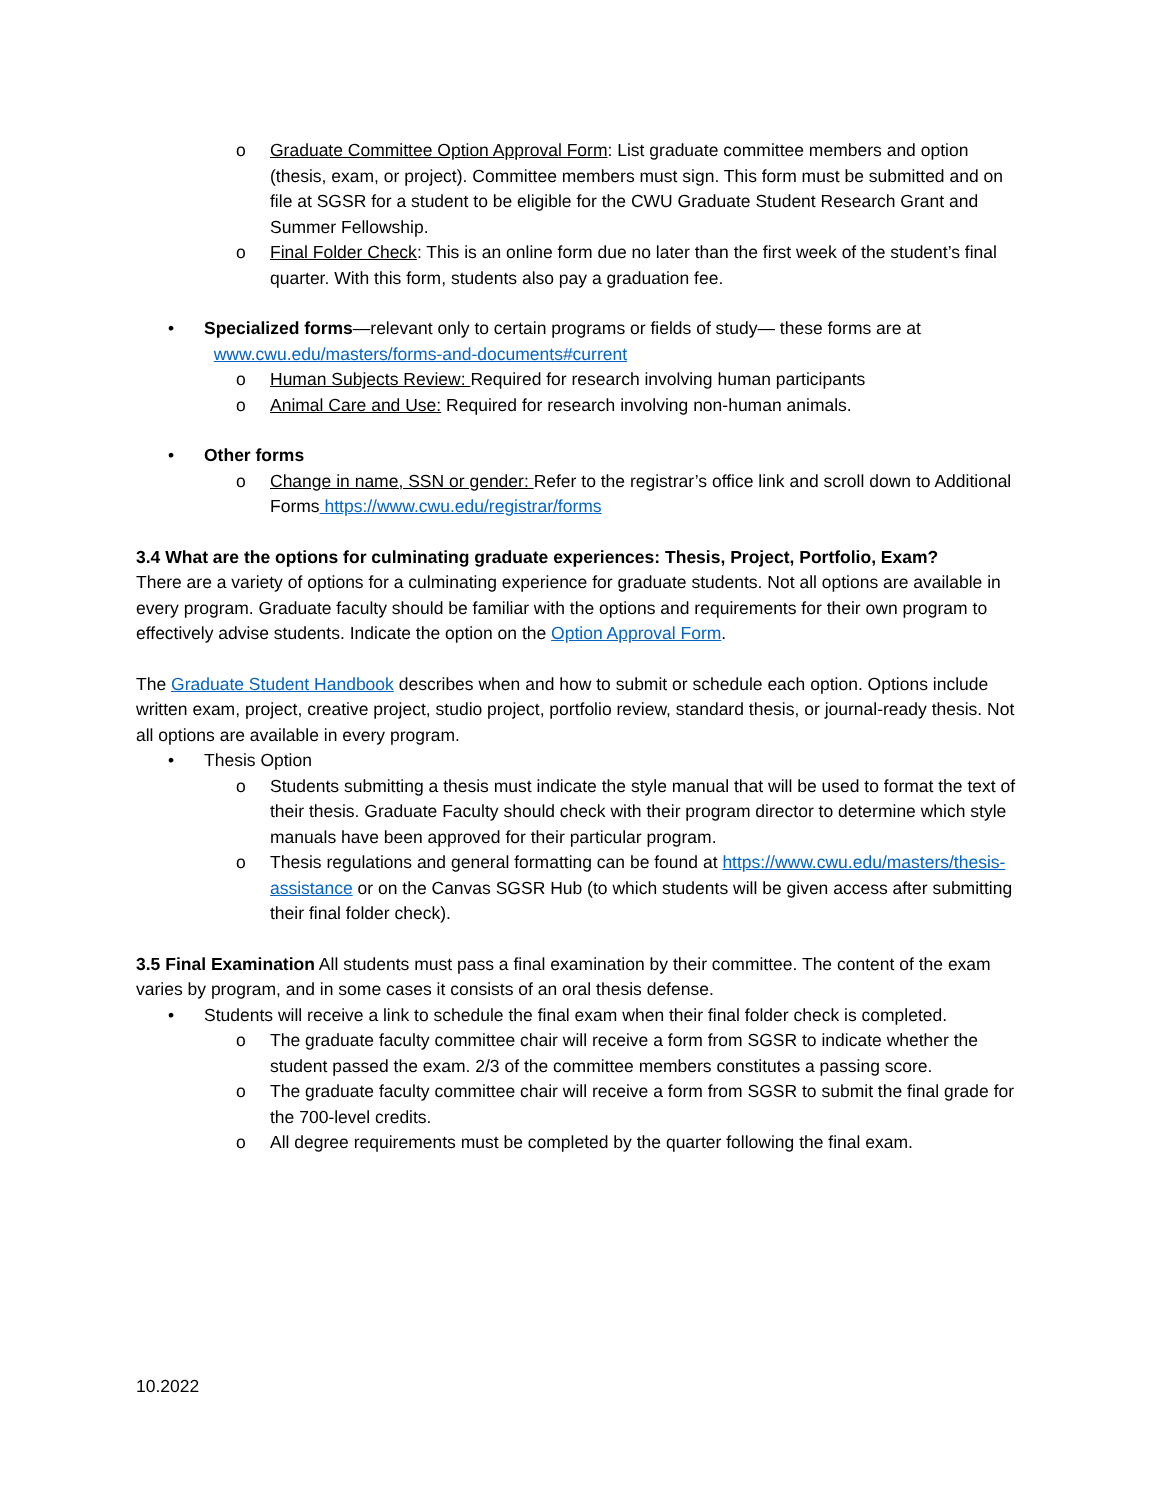o Graduate Committee Option Approval Form: List graduate committee members and option (thesis, exam, or project). Committee members must sign. This form must be submitted and on file at SGSR for a student to be eligible for the CWU Graduate Student Research Grant and Summer Fellowship.
o Final Folder Check: This is an online form due no later than the first week of the student’s final quarter. With this form, students also pay a graduation fee.
• Specialized forms—relevant only to certain programs or fields of study— these forms are at
www.cwu.edu/masters/forms-and-documents#current
o Human Subjects Review: Required for research involving human participants
o Animal Care and Use: Required for research involving non-human animals.
• Other forms
o Change in name, SSN or gender: Refer to the registrar’s office link and scroll down to Additional Forms https://www.cwu.edu/registrar/forms
3.4 What are the options for culminating graduate experiences: Thesis, Project, Portfolio, Exam?
There are a variety of options for a culminating experience for graduate students. Not all options are available in every program. Graduate faculty should be familiar with the options and requirements for their own program to effectively advise students. Indicate the option on the Option Approval Form.
The Graduate Student Handbook describes when and how to submit or schedule each option. Options include written exam, project, creative project, studio project, portfolio review, standard thesis, or journal-ready thesis. Not all options are available in every program.
• Thesis Option
o Students submitting a thesis must indicate the style manual that will be used to format the text of their thesis. Graduate Faculty should check with their program director to determine which style manuals have been approved for their particular program.
o Thesis regulations and general formatting can be found at https://www.cwu.edu/masters/thesis-assistance or on the Canvas SGSR Hub (to which students will be given access after submitting their final folder check).
3.5 Final Examination All students must pass a final examination by their committee. The content of the exam varies by program, and in some cases it consists of an oral thesis defense.
• Students will receive a link to schedule the final exam when their final folder check is completed.
o The graduate faculty committee chair will receive a form from SGSR to indicate whether the student passed the exam. 2/3 of the committee members constitutes a passing score.
o The graduate faculty committee chair will receive a form from SGSR to submit the final grade for the 700-level credits.
o All degree requirements must be completed by the quarter following the final exam.
10.2022